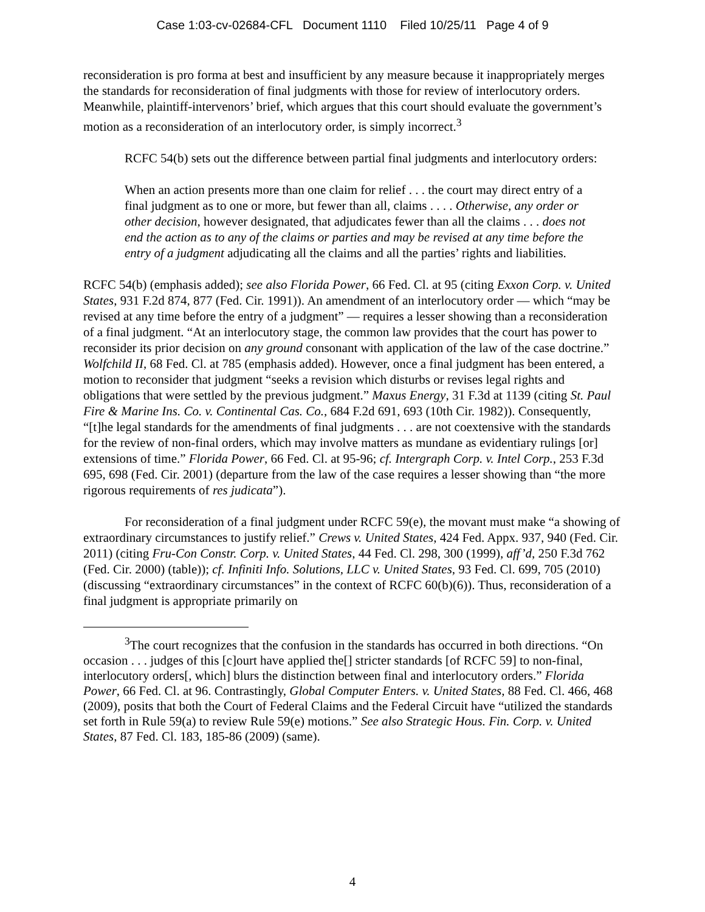Case 1:03-cv-02684-CFL Document 1110 Filed 10/25/11 Page 4 of 9
reconsideration is pro forma at best and insufficient by any measure because it inappropriately merges the standards for reconsideration of final judgments with those for review of interlocutory orders. Meanwhile, plaintiff-intervenors’ brief, which argues that this court should evaluate the government’s motion as a reconsideration of an interlocutory order, is simply incorrect.<sup>3</sup>
RCFC 54(b) sets out the difference between partial final judgments and interlocutory orders:
When an action presents more than one claim for relief . . . the court may direct entry of a final judgment as to one or more, but fewer than all, claims . . . . Otherwise, any order or other decision, however designated, that adjudicates fewer than all the claims . . . does not end the action as to any of the claims or parties and may be revised at any time before the entry of a judgment adjudicating all the claims and all the parties’ rights and liabilities.
RCFC 54(b) (emphasis added); see also Florida Power, 66 Fed. Cl. at 95 (citing Exxon Corp. v. United States, 931 F.2d 874, 877 (Fed. Cir. 1991)). An amendment of an interlocutory order — which “may be revised at any time before the entry of a judgment” — requires a lesser showing than a reconsideration of a final judgment. “At an interlocutory stage, the common law provides that the court has power to reconsider its prior decision on any ground consonant with application of the law of the case doctrine.” Wolfchild II, 68 Fed. Cl. at 785 (emphasis added). However, once a final judgment has been entered, a motion to reconsider that judgment “seeks a revision which disturbs or revises legal rights and obligations that were settled by the previous judgment.” Maxus Energy, 31 F.3d at 1139 (citing St. Paul Fire & Marine Ins. Co. v. Continental Cas. Co., 684 F.2d 691, 693 (10th Cir. 1982)). Consequently, “[t]he legal standards for the amendments of final judgments . . . are not coextensive with the standards for the review of non-final orders, which may involve matters as mundane as evidentiary rulings [or] extensions of time.” Florida Power, 66 Fed. Cl. at 95-96; cf. Intergraph Corp. v. Intel Corp., 253 F.3d 695, 698 (Fed. Cir. 2001) (departure from the law of the case requires a lesser showing than “the more rigorous requirements of res judicata”).
For reconsideration of a final judgment under RCFC 59(e), the movant must make “a showing of extraordinary circumstances to justify relief.” Crews v. United States, 424 Fed. Appx. 937, 940 (Fed. Cir. 2011) (citing Fru-Con Constr. Corp. v. United States, 44 Fed. Cl. 298, 300 (1999), aff’d, 250 F.3d 762 (Fed. Cir. 2000) (table)); cf. Infiniti Info. Solutions, LLC v. United States, 93 Fed. Cl. 699, 705 (2010) (discussing “extraordinary circumstances” in the context of RCFC 60(b)(6)). Thus, reconsideration of a final judgment is appropriate primarily on
<sup>3</sup> The court recognizes that the confusion in the standards has occurred in both directions. “On occasion . . . judges of this [c]ourt have applied the[] stricter standards [of RCFC 59] to non-final, interlocutory orders[, which] blurs the distinction between final and interlocutory orders.” Florida Power, 66 Fed. Cl. at 96. Contrastingly, Global Computer Enters. v. United States, 88 Fed. Cl. 466, 468 (2009), posits that both the Court of Federal Claims and the Federal Circuit have “utilized the standards set forth in Rule 59(a) to review Rule 59(e) motions.” See also Strategic Hous. Fin. Corp. v. United States, 87 Fed. Cl. 183, 185-86 (2009) (same).
4